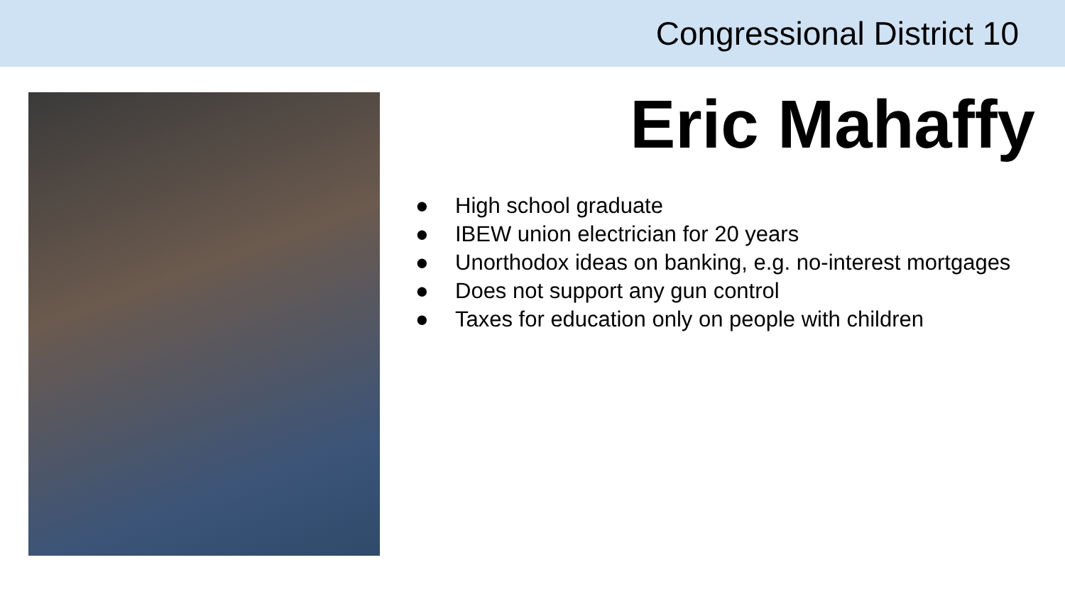Congressional District 10
Eric Mahaffy
● High school graduate
● IBEW union electrician for 20 years
● Unorthodox ideas on banking, e.g. no-interest mortgages
● Does not support any gun control
● Taxes for education only on people with children